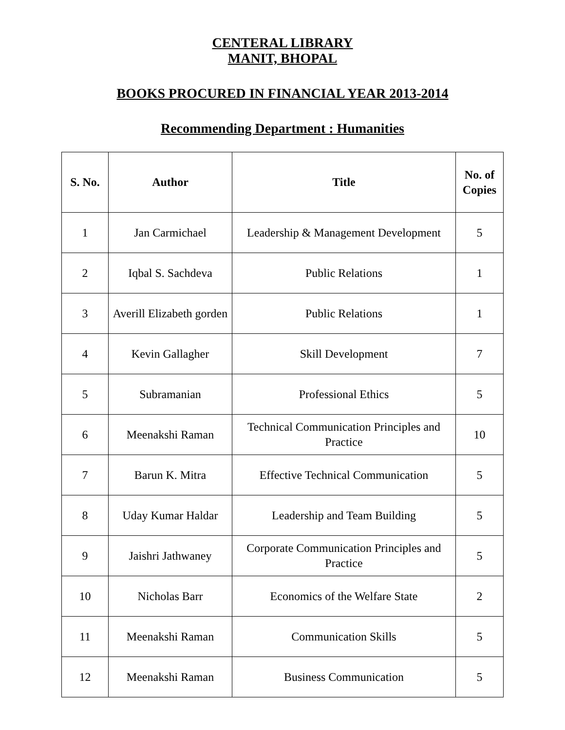CENTERAL LIBRARY
MANIT, BHOPAL
BOOKS PROCURED IN FINANCIAL YEAR 2013-2014
Recommending Department : Humanities
| S. No. | Author | Title | No. of Copies |
| --- | --- | --- | --- |
| 1 | Jan Carmichael | Leadership & Management Development | 5 |
| 2 | Iqbal S. Sachdeva | Public Relations | 1 |
| 3 | Averill Elizabeth gorden | Public Relations | 1 |
| 4 | Kevin Gallagher | Skill Development | 7 |
| 5 | Subramanian | Professional Ethics | 5 |
| 6 | Meenakshi Raman | Technical Communication Principles and Practice | 10 |
| 7 | Barun K. Mitra | Effective Technical Communication | 5 |
| 8 | Uday Kumar Haldar | Leadership and Team Building | 5 |
| 9 | Jaishri Jathwaney | Corporate Communication Principles and Practice | 5 |
| 10 | Nicholas Barr | Economics of the Welfare State | 2 |
| 11 | Meenakshi Raman | Communication Skills | 5 |
| 12 | Meenakshi Raman | Business Communication | 5 |